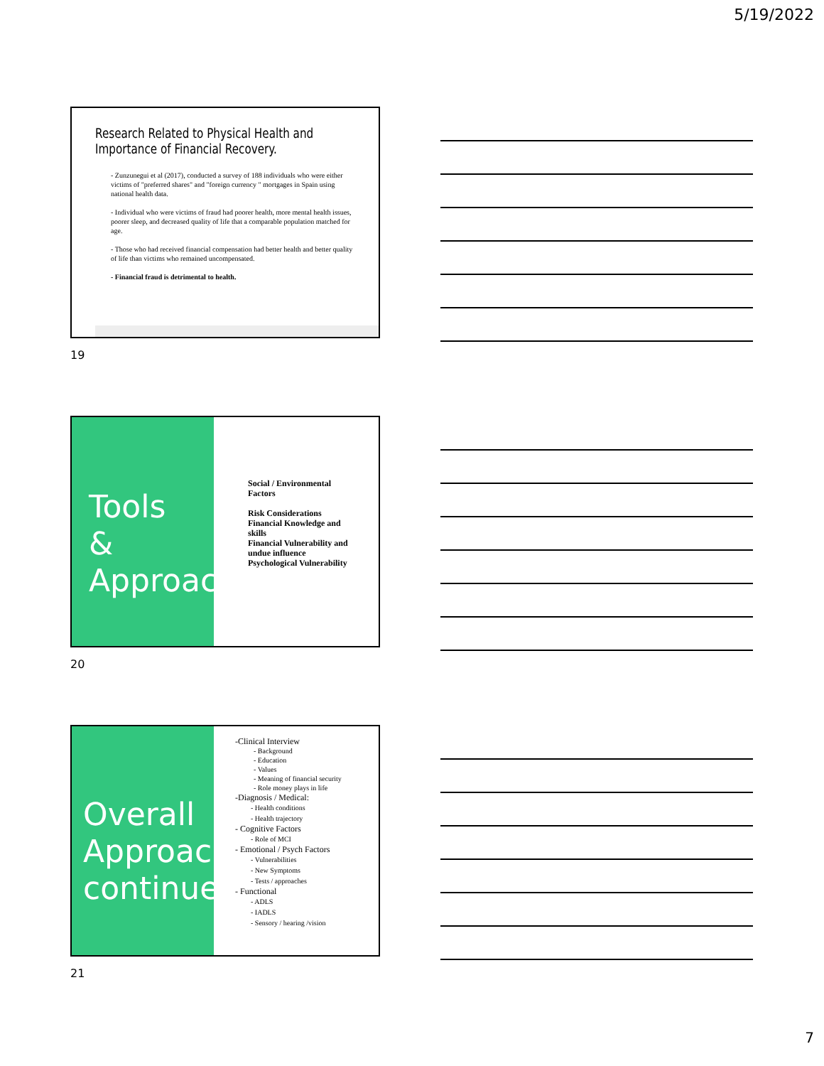5/19/2022
Research Related to Physical Health and Importance of Financial Recovery.
- Zunzunegui et al (2017), conducted a survey of 188 individuals who were either victims of "preferred shares" and "foreign currency " mortgages in Spain using national health data.
- Individual who were victims of fraud had poorer health, more mental health issues, poorer sleep, and decreased quality of life that a comparable population matched for age.
- Those who had received financial compensation had better health and better quality of life than victims who remained uncompensated.
- Financial fraud is detrimental to health.
19
Tools
&
Approach
Social / Environmental Factors
Risk Considerations
Financial Knowledge and skills
Financial Vulnerability and undue influence
Psychological Vulnerability
20
Overall Approach continued
-Clinical Interview
- Background
- Education
- Values
- Meaning of financial security
- Role money plays in life
-Diagnosis / Medical:
- Health conditions
- Health trajectory
- Cognitive Factors
- Role of MCI
- Emotional / Psych Factors
- Vulnerabilities
- New Symptoms
- Tests / approaches
- Functional
- ADLS
- IADLS
- Sensory / hearing /vision
21
7